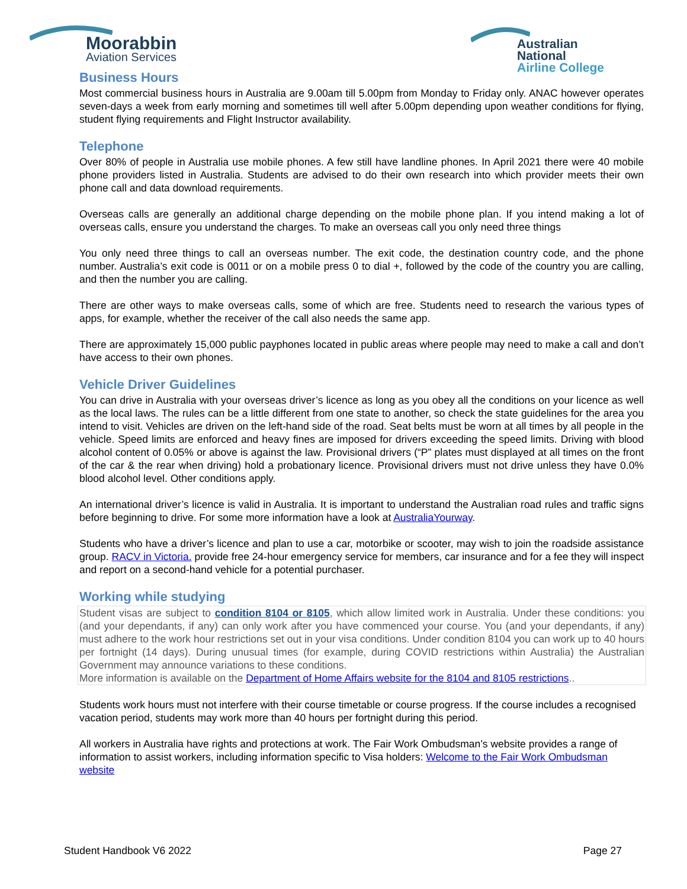Moorabbin
Aviation Services
Australian National
Airline College
Business Hours
Most commercial business hours in Australia are 9.00am till 5.00pm from Monday to Friday only. ANAC however operates seven-days a week from early morning and sometimes till well after 5.00pm depending upon weather conditions for flying, student flying requirements and Flight Instructor availability.
Telephone
Over 80% of people in Australia use mobile phones. A few still have landline phones. In April 2021 there were 40 mobile phone providers listed in Australia. Students are advised to do their own research into which provider meets their own phone call and data download requirements.
Overseas calls are generally an additional charge depending on the mobile phone plan. If you intend making a lot of overseas calls, ensure you understand the charges. To make an overseas call you only need three things
You only need three things to call an overseas number. The exit code, the destination country code, and the phone number. Australia’s exit code is 0011 or on a mobile press 0 to dial +, followed by the code of the country you are calling, and then the number you are calling.
There are other ways to make overseas calls, some of which are free. Students need to research the various types of apps, for example, whether the receiver of the call also needs the same app.
There are approximately 15,000 public payphones located in public areas where people may need to make a call and don’t have access to their own phones.
Vehicle Driver Guidelines
You can drive in Australia with your overseas driver’s licence as long as you obey all the conditions on your licence as well as the local laws. The rules can be a little different from one state to another, so check the state guidelines for the area you intend to visit. Vehicles are driven on the left-hand side of the road. Seat belts must be worn at all times by all people in the vehicle. Speed limits are enforced and heavy fines are imposed for drivers exceeding the speed limits. Driving with blood alcohol content of 0.05% or above is against the law. Provisional drivers (“P” plates must displayed at all times on the front of the car & the rear when driving) hold a probationary licence. Provisional drivers must not drive unless they have 0.0% blood alcohol level. Other conditions apply.
An international driver’s licence is valid in Australia. It is important to understand the Australian road rules and traffic signs before beginning to drive. For some more information have a look at AustraliaYourway.
Students who have a driver’s licence and plan to use a car, motorbike or scooter, may wish to join the roadside assistance group. RACV in Victoria. provide free 24-hour emergency service for members, car insurance and for a fee they will inspect and report on a second-hand vehicle for a potential purchaser.
Working while studying
Student visas are subject to condition 8104 or 8105, which allow limited work in Australia. Under these conditions: you (and your dependants, if any) can only work after you have commenced your course. You (and your dependants, if any) must adhere to the work hour restrictions set out in your visa conditions. Under condition 8104 you can work up to 40 hours per fortnight (14 days). During unusual times (for example, during COVID restrictions within Australia) the Australian Government may announce variations to these conditions.
More information is available on the Department of Home Affairs website for the 8104 and 8105 restrictions..
Students work hours must not interfere with their course timetable or course progress. If the course includes a recognised vacation period, students may work more than 40 hours per fortnight during this period.
All workers in Australia have rights and protections at work. The Fair Work Ombudsman’s website provides a range of information to assist workers, including information specific to Visa holders: Welcome to the Fair Work Ombudsman website
Student Handbook V6 2022 Page 27